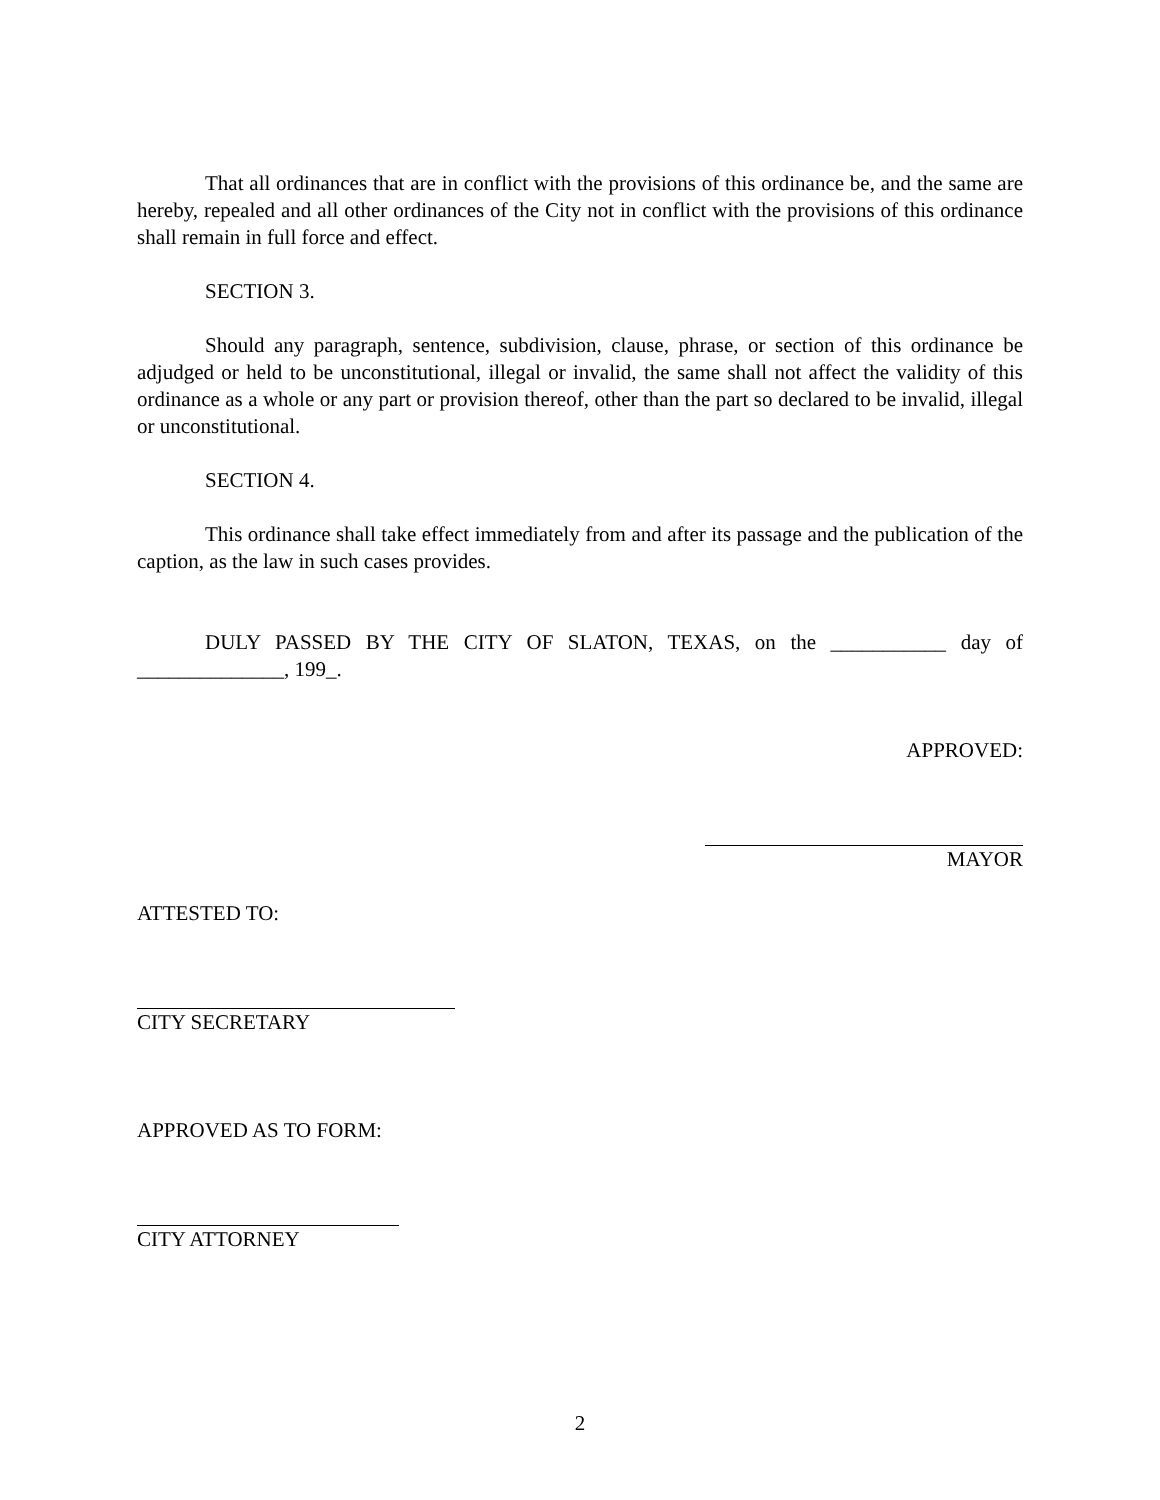That all ordinances that are in conflict with the provisions of this ordinance be, and the same are hereby, repealed and all other ordinances of the City not in conflict with the provisions of this ordinance shall remain in full force and effect.
SECTION 3.
Should any paragraph, sentence, subdivision, clause, phrase, or section of this ordinance be adjudged or held to be unconstitutional, illegal or invalid, the same shall not affect the validity of this ordinance as a whole or any part or provision thereof, other than the part so declared to be invalid, illegal or unconstitutional.
SECTION 4.
This ordinance shall take effect immediately from and after its passage and the publication of the caption, as the law in such cases provides.
DULY PASSED BY THE CITY OF SLATON, TEXAS, on the ___________ day of ______________, 199_.
APPROVED:
MAYOR
ATTESTED TO:
CITY SECRETARY
APPROVED AS TO FORM:
CITY ATTORNEY
2